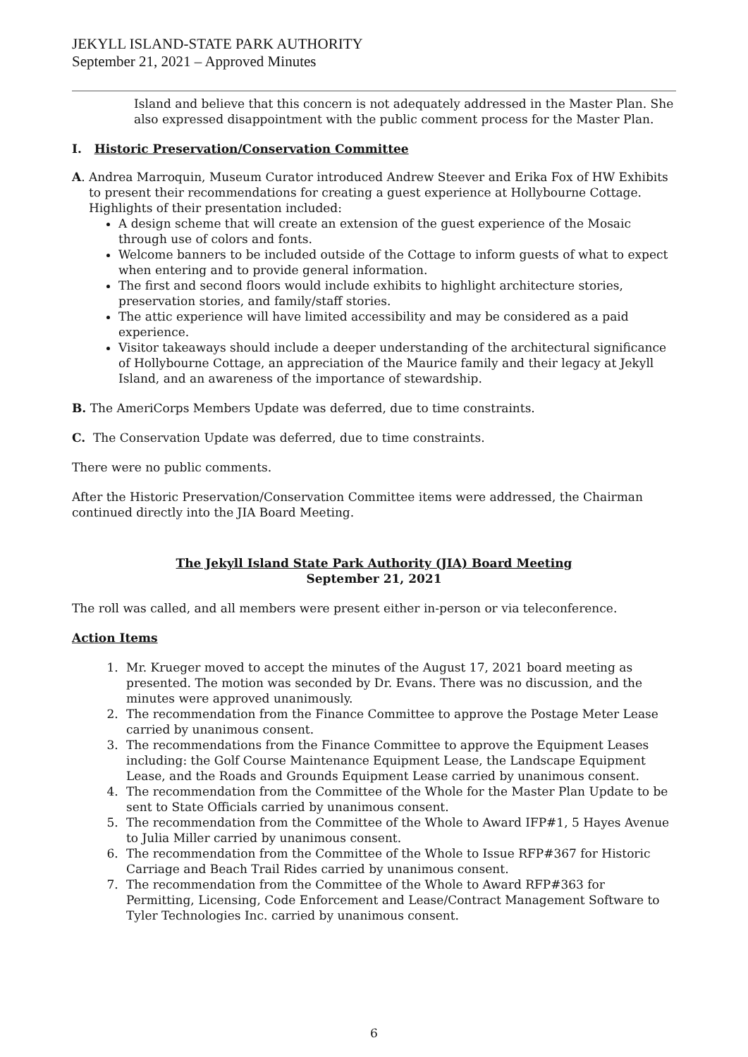JEKYLL ISLAND-STATE PARK AUTHORITY
September 21, 2021 – Approved Minutes
Island and believe that this concern is not adequately addressed in the Master Plan. She also expressed disappointment with the public comment process for the Master Plan.
I. Historic Preservation/Conservation Committee
A. Andrea Marroquin, Museum Curator introduced Andrew Steever and Erika Fox of HW Exhibits to present their recommendations for creating a guest experience at Hollybourne Cottage. Highlights of their presentation included:
A design scheme that will create an extension of the guest experience of the Mosaic through use of colors and fonts.
Welcome banners to be included outside of the Cottage to inform guests of what to expect when entering and to provide general information.
The first and second floors would include exhibits to highlight architecture stories, preservation stories, and family/staff stories.
The attic experience will have limited accessibility and may be considered as a paid experience.
Visitor takeaways should include a deeper understanding of the architectural significance of Hollybourne Cottage, an appreciation of the Maurice family and their legacy at Jekyll Island, and an awareness of the importance of stewardship.
B. The AmeriCorps Members Update was deferred, due to time constraints.
C. The Conservation Update was deferred, due to time constraints.
There were no public comments.
After the Historic Preservation/Conservation Committee items were addressed, the Chairman continued directly into the JIA Board Meeting.
The Jekyll Island State Park Authority (JIA) Board Meeting
September 21, 2021
The roll was called, and all members were present either in-person or via teleconference.
Action Items
1. Mr. Krueger moved to accept the minutes of the August 17, 2021 board meeting as presented. The motion was seconded by Dr. Evans. There was no discussion, and the minutes were approved unanimously.
2. The recommendation from the Finance Committee to approve the Postage Meter Lease carried by unanimous consent.
3. The recommendations from the Finance Committee to approve the Equipment Leases including: the Golf Course Maintenance Equipment Lease, the Landscape Equipment Lease, and the Roads and Grounds Equipment Lease carried by unanimous consent.
4. The recommendation from the Committee of the Whole for the Master Plan Update to be sent to State Officials carried by unanimous consent.
5. The recommendation from the Committee of the Whole to Award IFP#1, 5 Hayes Avenue to Julia Miller carried by unanimous consent.
6. The recommendation from the Committee of the Whole to Issue RFP#367 for Historic Carriage and Beach Trail Rides carried by unanimous consent.
7. The recommendation from the Committee of the Whole to Award RFP#363 for Permitting, Licensing, Code Enforcement and Lease/Contract Management Software to Tyler Technologies Inc. carried by unanimous consent.
6